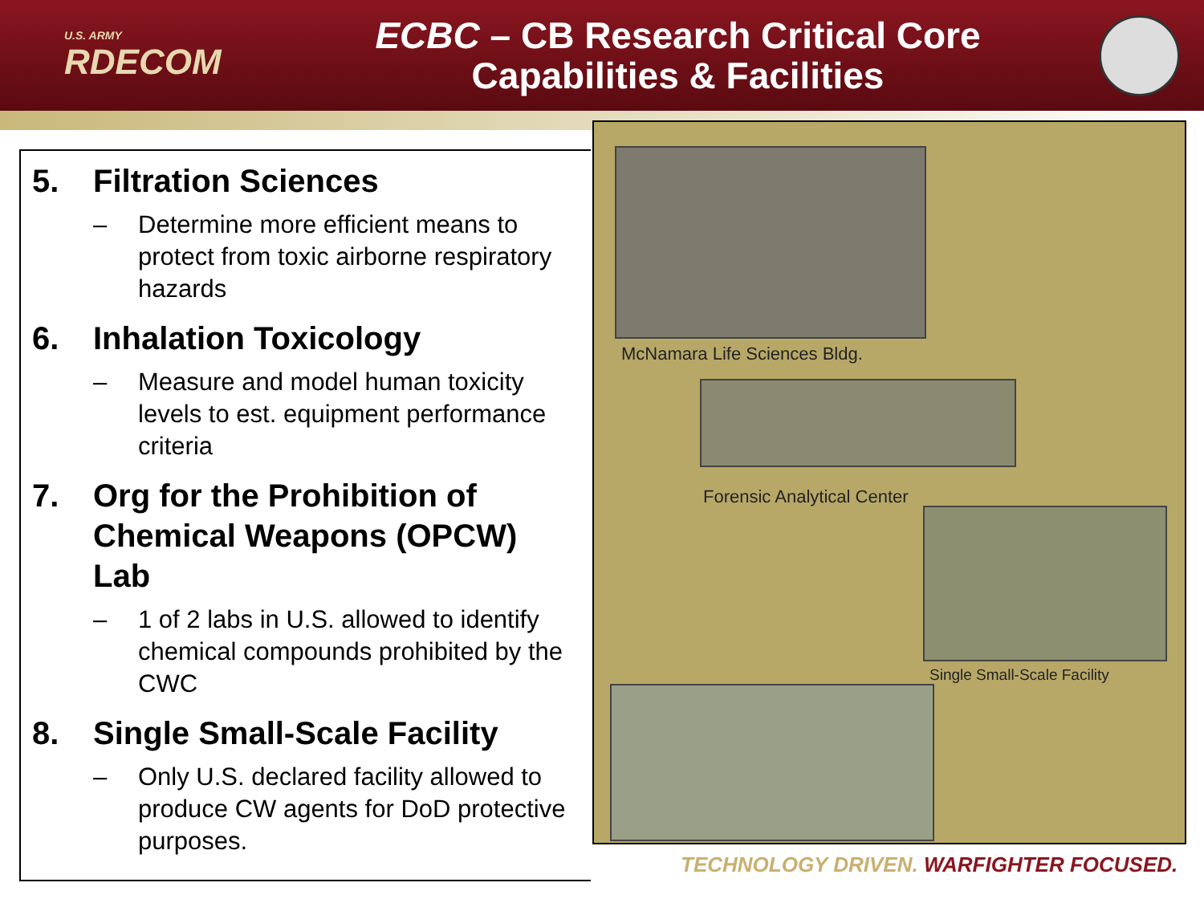U.S. ARMY
RDECOM
ECBC – CB Research Critical Core
Capabilities & Facilities
5. Filtration Sciences
– Determine more efficient means to protect from toxic airborne respiratory hazards
6. Inhalation Toxicology
– Measure and model human toxicity levels to est. equipment performance criteria
7. Org for the Prohibition of Chemical Weapons (OPCW) Lab
– 1 of 2 labs in U.S. allowed to identify chemical compounds prohibited by the CWC
8. Single Small-Scale Facility
– Only U.S. declared facility allowed to produce CW agents for DoD protective purposes.
McNamara Life Sciences Bldg.
Forensic Analytical Center
Single Small-Scale Facility
TECHNOLOGY DRIVEN. WARFIGHTER FOCUSED.